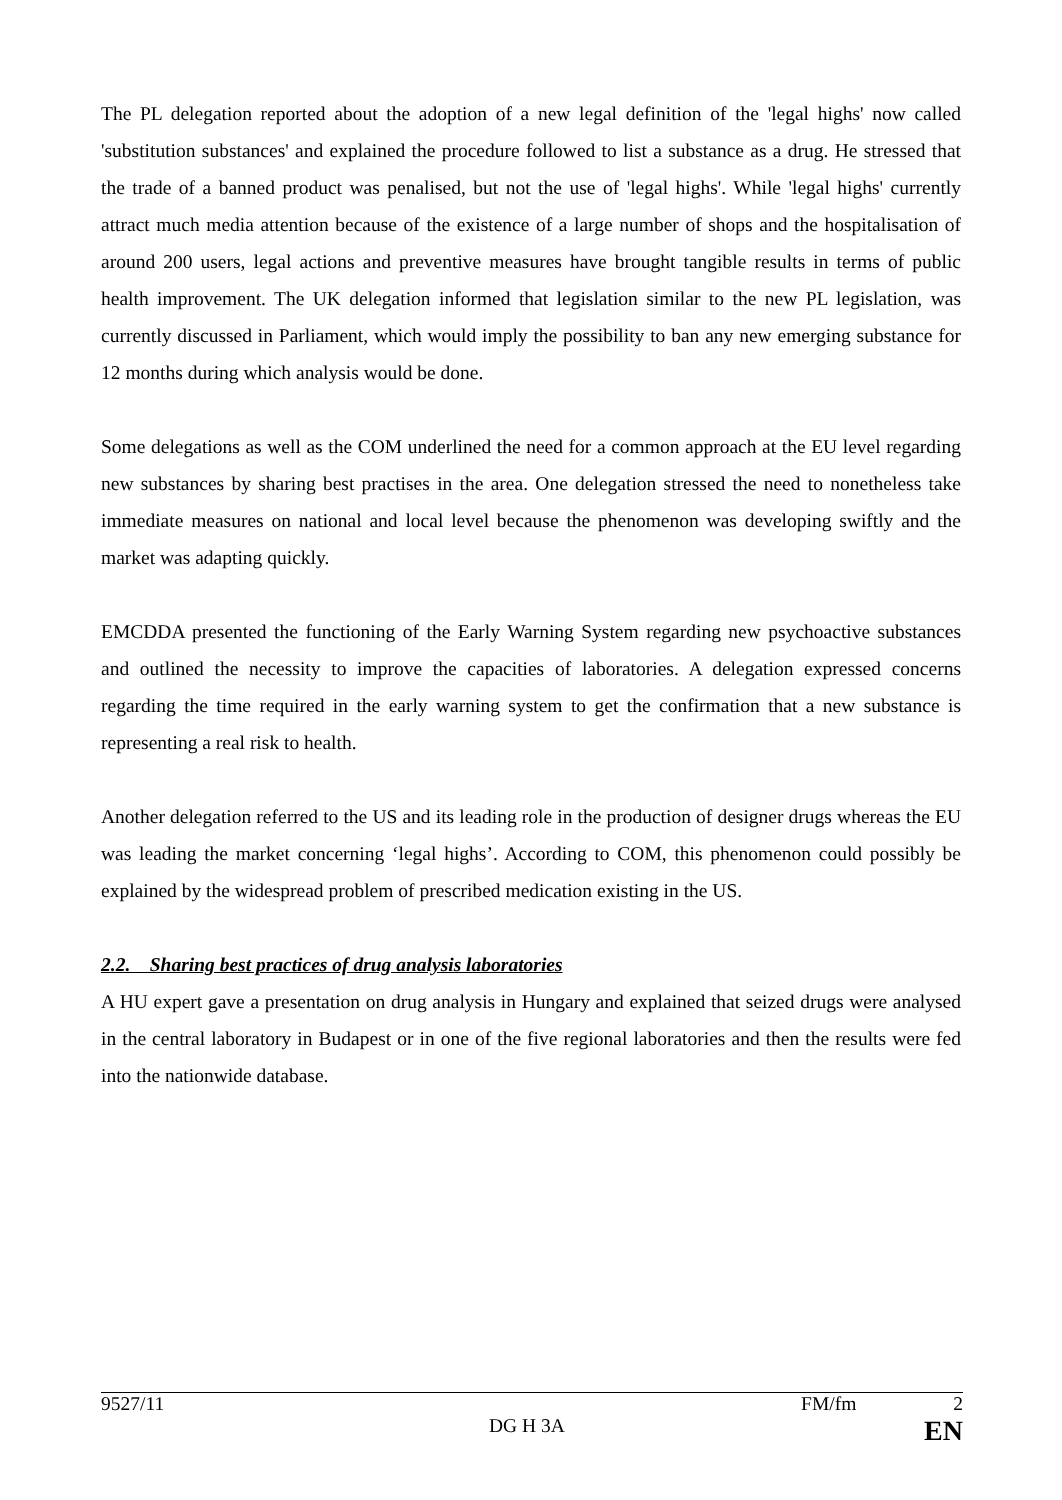The PL delegation reported about the adoption of a new legal definition of the 'legal highs' now called 'substitution substances' and explained the procedure followed to list a substance as a drug. He stressed that the trade of a banned product was penalised, but not the use of 'legal highs'. While 'legal highs' currently attract much media attention because of the existence of a large number of shops and the hospitalisation of around 200 users, legal actions and preventive measures have brought tangible results in terms of public health improvement. The UK delegation informed that legislation similar to the new PL legislation, was currently discussed in Parliament, which would imply the possibility to ban any new emerging substance for 12 months during which analysis would be done.
Some delegations as well as the COM underlined the need for a common approach at the EU level regarding new substances by sharing best practises in the area. One delegation stressed the need to nonetheless take immediate measures on national and local level because the phenomenon was developing swiftly and the market was adapting quickly.
EMCDDA presented the functioning of the Early Warning System regarding new psychoactive substances and outlined the necessity to improve the capacities of laboratories. A delegation expressed concerns regarding the time required in the early warning system to get the confirmation that a new substance is representing a real risk to health.
Another delegation referred to the US and its leading role in the production of designer drugs whereas the EU was leading the market concerning ‘legal highs’. According to COM, this phenomenon could possibly be explained by the widespread problem of prescribed medication existing in the US.
2.2. Sharing best practices of drug analysis laboratories
A HU expert gave a presentation on drug analysis in Hungary and explained that seized drugs were analysed in the central laboratory in Budapest or in one of the five regional laboratories and then the results were fed into the nationwide database.
9527/11 FM/fm 2
DG H 3A EN